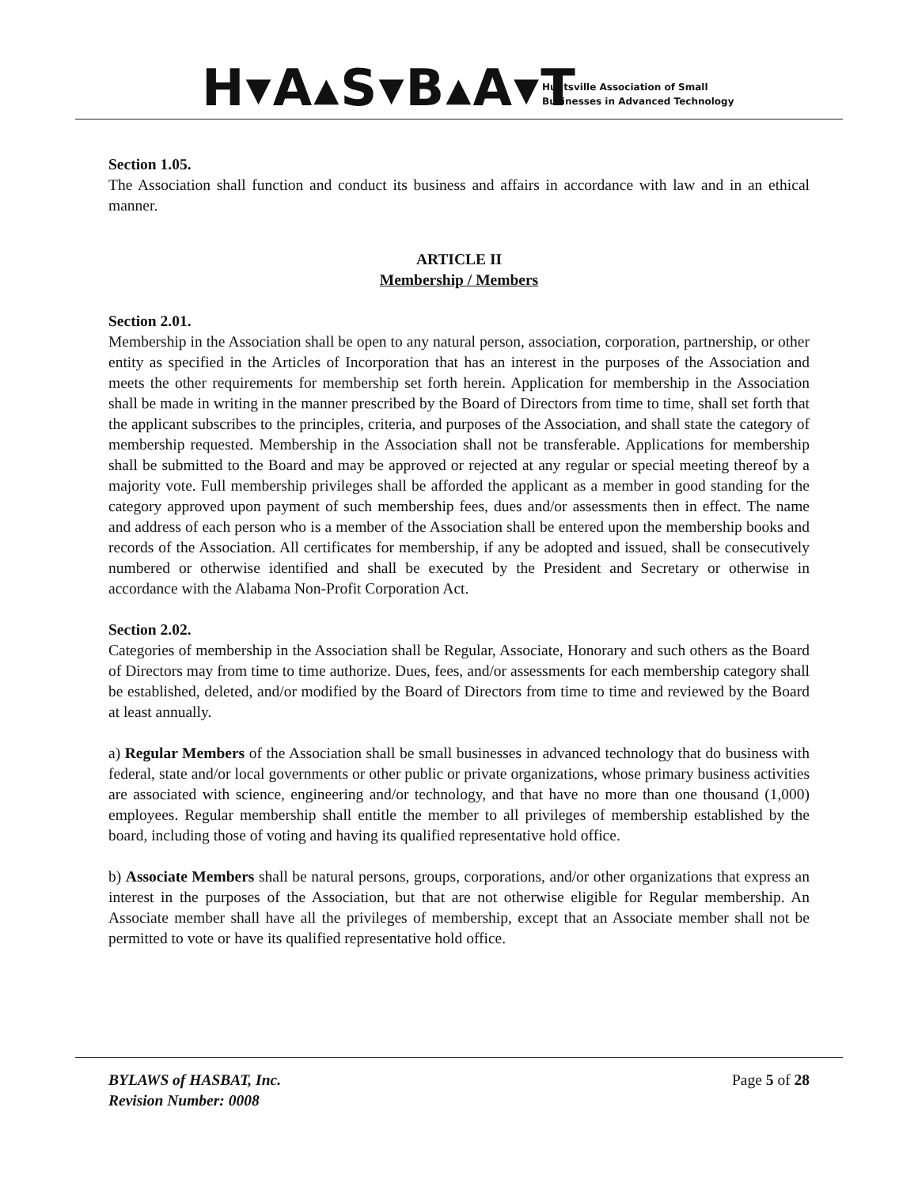H▾A▴S▾B▴A▾T
Huntsville Association of Small
Businesses in Advanced Technology
Section 1.05.
The Association shall function and conduct its business and affairs in accordance with law and in an ethical manner.
ARTICLE II
Membership / Members
Section 2.01.
Membership in the Association shall be open to any natural person, association, corporation, partnership, or other entity as specified in the Articles of Incorporation that has an interest in the purposes of the Association and meets the other requirements for membership set forth herein. Application for membership in the Association shall be made in writing in the manner prescribed by the Board of Directors from time to time, shall set forth that the applicant subscribes to the principles, criteria, and purposes of the Association, and shall state the category of membership requested. Membership in the Association shall not be transferable. Applications for membership shall be submitted to the Board and may be approved or rejected at any regular or special meeting thereof by a majority vote. Full membership privileges shall be afforded the applicant as a member in good standing for the category approved upon payment of such membership fees, dues and/or assessments then in effect. The name and address of each person who is a member of the Association shall be entered upon the membership books and records of the Association. All certificates for membership, if any be adopted and issued, shall be consecutively numbered or otherwise identified and shall be executed by the President and Secretary or otherwise in accordance with the Alabama Non-Profit Corporation Act.
Section 2.02.
Categories of membership in the Association shall be Regular, Associate, Honorary and such others as the Board of Directors may from time to time authorize. Dues, fees, and/or assessments for each membership category shall be established, deleted, and/or modified by the Board of Directors from time to time and reviewed by the Board at least annually.
a) Regular Members of the Association shall be small businesses in advanced technology that do business with federal, state and/or local governments or other public or private organizations, whose primary business activities are associated with science, engineering and/or technology, and that have no more than one thousand (1,000) employees. Regular membership shall entitle the member to all privileges of membership established by the board, including those of voting and having its qualified representative hold office.
b) Associate Members shall be natural persons, groups, corporations, and/or other organizations that express an interest in the purposes of the Association, but that are not otherwise eligible for Regular membership. An Associate member shall have all the privileges of membership, except that an Associate member shall not be permitted to vote or have its qualified representative hold office.
BYLAWS of HASBAT, Inc.
Revision Number: 0008
Page 5 of 28